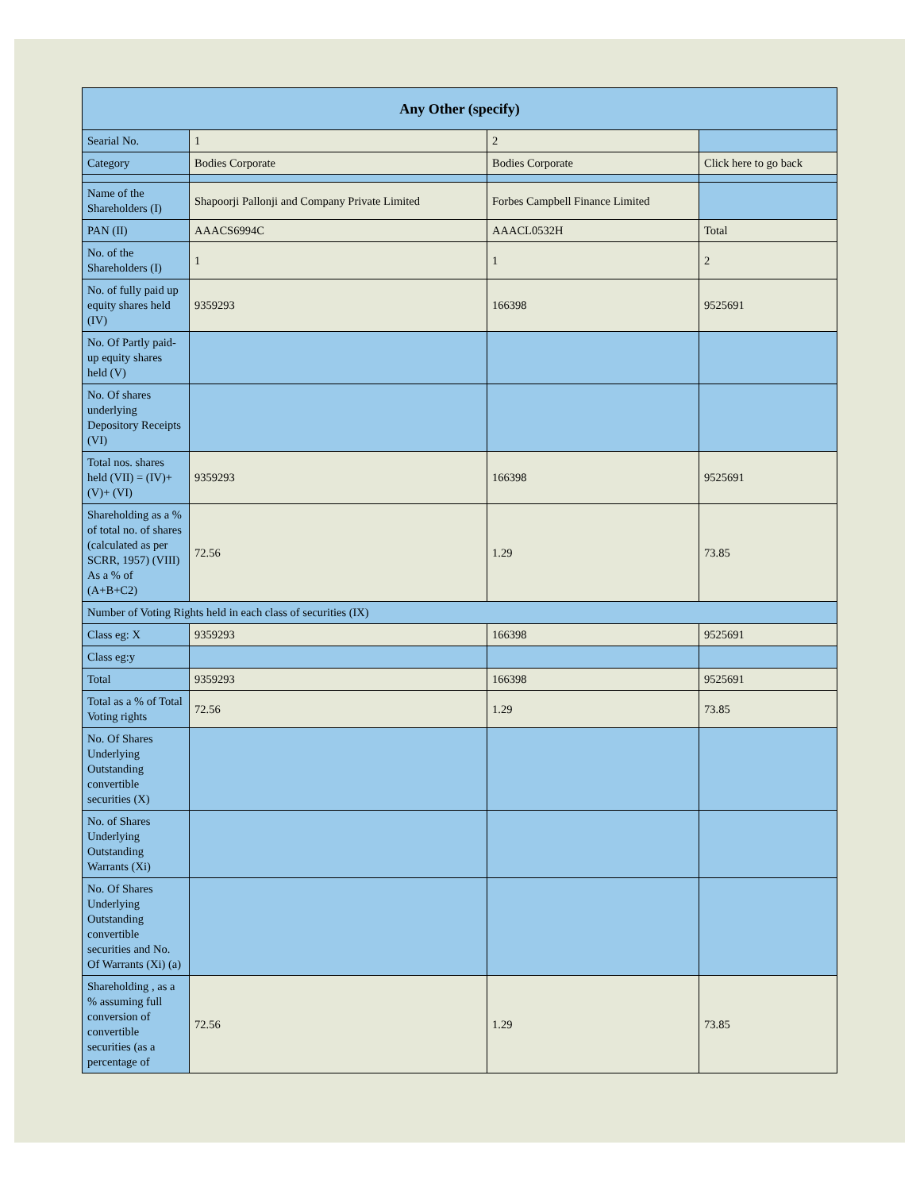| Any Other (specify) | | | |
| --- | --- | --- | --- |
| Searial No. | 1 | 2 | |
| Category | Bodies Corporate | Bodies Corporate | Click here to go back |
| Name of the Shareholders (I) | Shapoorji Pallonji and Company Private Limited | Forbes Campbell Finance Limited | |
| PAN (II) | AAACS6994C | AAACL0532H | Total |
| No. of the Shareholders (I) | 1 | 1 | 2 |
| No. of fully paid up equity shares held (IV) | 9359293 | 166398 | 9525691 |
| No. Of Partly paid-up equity shares held (V) | | | |
| No. Of shares underlying Depository Receipts (VI) | | | |
| Total nos. shares held (VII) = (IV)+(V)+ (VI) | 9359293 | 166398 | 9525691 |
| Shareholding as a % of total no. of shares (calculated as per SCRR, 1957) (VIII) As a % of (A+B+C2) | 72.56 | 1.29 | 73.85 |
| Number of Voting Rights held in each class of securities (IX) | | | |
| Class eg: X | 9359293 | 166398 | 9525691 |
| Class eg:y | | | |
| Total | 9359293 | 166398 | 9525691 |
| Total as a % of Total Voting rights | 72.56 | 1.29 | 73.85 |
| No. Of Shares Underlying Outstanding convertible securities (X) | | | |
| No. of Shares Underlying Outstanding Warrants (Xi) | | | |
| No. Of Shares Underlying Outstanding convertible securities and No. Of Warrants (Xi) (a) | | | |
| Shareholding , as a % assuming full conversion of convertible securities (as a percentage of | 72.56 | 1.29 | 73.85 |